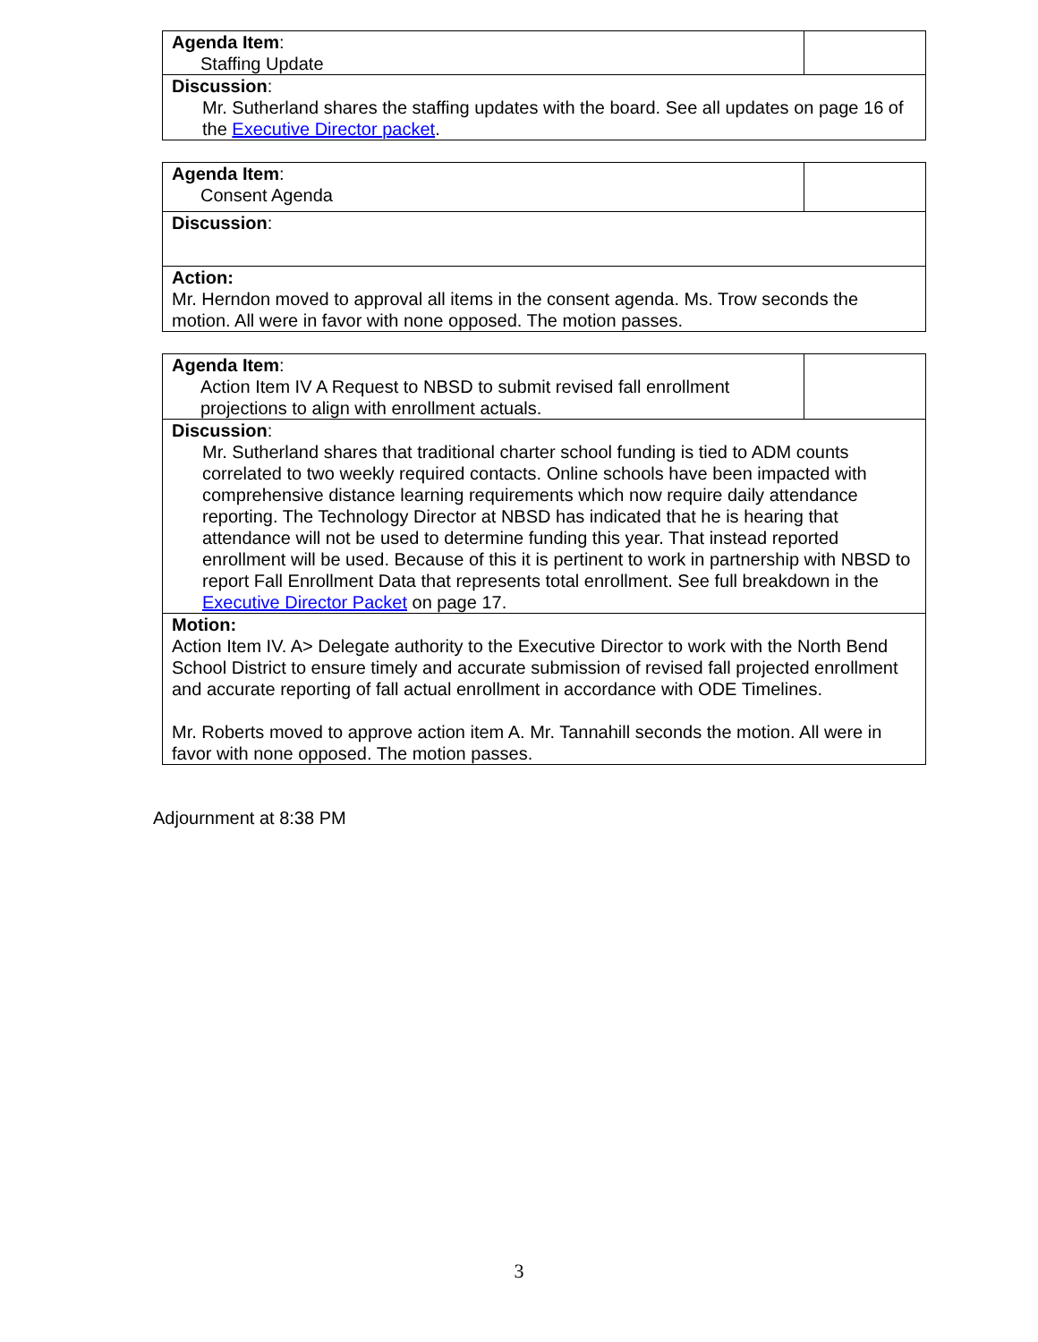| Agenda Item : Staffing Update | |
| Discussion : Mr. Sutherland shares the staffing updates with the board. See all updates on page 16 of the Executive Director packet . | |
| Agenda Item : Consent Agenda | |
| Discussion : | |
| Action: Mr. Herndon moved to approval all items in the consent agenda. Ms. Trow seconds the motion. All were in favor with none opposed. The motion passes. | |
| Agenda Item : Action Item IV A Request to NBSD to submit revised fall enrollment projections to align with enrollment actuals. | |
| Discussion : Mr. Sutherland shares that traditional charter school funding is tied to ADM counts correlated to two weekly required contacts. Online schools have been impacted with comprehensive distance learning requirements which now require daily attendance reporting. The Technology Director at NBSD has indicated that he is hearing that attendance will not be used to determine funding this year. That instead reported enrollment will be used. Because of this it is pertinent to work in partnership with NBSD to report Fall Enrollment Data that represents total enrollment. See full breakdown in the Executive Director Packet on page 17. | |
| Motion: Action Item IV. A> Delegate authority to the Executive Director to work with the North Bend School District to ensure timely and accurate submission of revised fall projected enrollment and accurate reporting of fall actual enrollment in accordance with ODE Timelines. Mr. Roberts moved to approve action item A. Mr. Tannahill seconds the motion. All were in favor with none opposed. The motion passes. | |
Adjournment at 8:38 PM
3